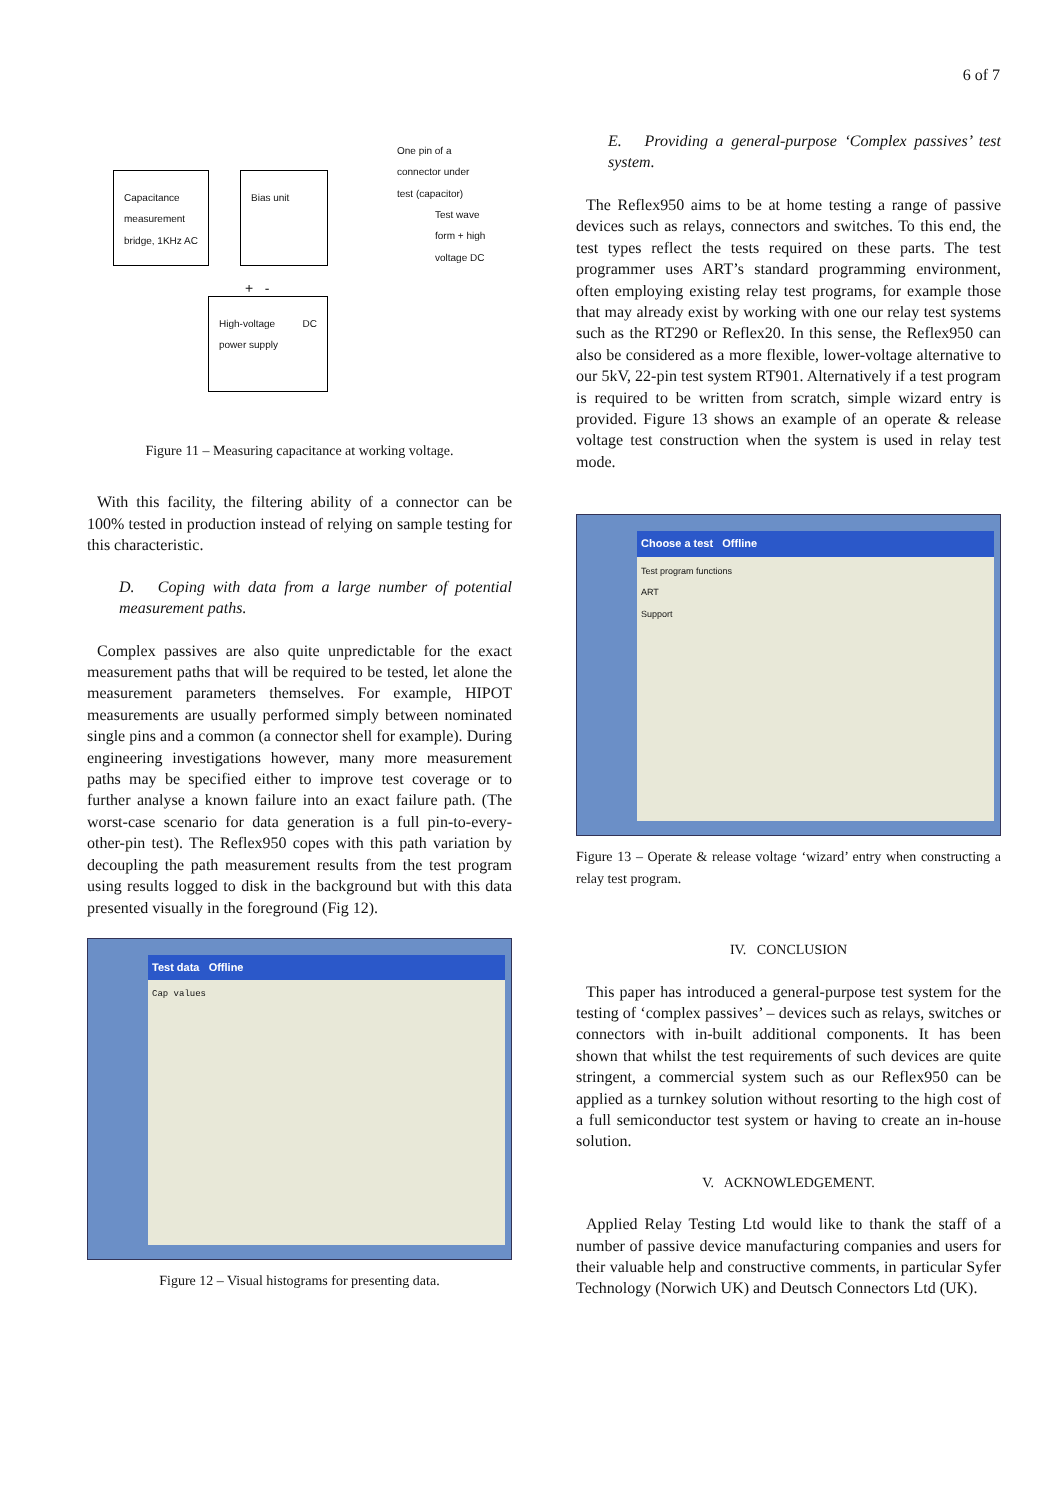6 of 7
Capacitance measurement bridge, 1KHz AC
Bias unit
High-voltage DC power supply
One pin of a
connector under
test (capacitor)
Test wave
form + high
voltage DC
+ -
Figure 11 – Measuring capacitance at working voltage.
With this facility, the filtering ability of a connector can be 100% tested in production instead of relying on sample testing for this characteristic.
D. Coping with data from a large number of potential measurement paths.
Complex passives are also quite unpredictable for the exact measurement paths that will be required to be tested, let alone the measurement parameters themselves. For example, HIPOT measurements are usually performed simply between nominated single pins and a common (a connector shell for example). During engineering investigations however, many more measurement paths may be specified either to improve test coverage or to further analyse a known failure into an exact failure path. (The worst-case scenario for data generation is a full pin-to-every-other-pin test). The Reflex950 copes with this path variation by decoupling the path measurement results from the test program using results logged to disk in the background but with this data presented visually in the foreground (Fig 12).
Test data Offline
Cap values
Figure 12 – Visual histograms for presenting data.
E. Providing a general-purpose ‘Complex passives’ test system.
The Reflex950 aims to be at home testing a range of passive devices such as relays, connectors and switches. To this end, the test types reflect the tests required on these parts. The test programmer uses ART’s standard programming environment, often employing existing relay test programs, for example those that may already exist by working with one our relay test systems such as the RT290 or Reflex20. In this sense, the Reflex950 can also be considered as a more flexible, lower-voltage alternative to our 5kV, 22-pin test system RT901. Alternatively if a test program is required to be written from scratch, simple wizard entry is provided. Figure 13 shows an example of an operate & release voltage test construction when the system is used in relay test mode.
Choose a test Offline
Test program functions
ART
Support
Figure 13 – Operate & release voltage ‘wizard’ entry when constructing a relay test program.
IV. CONCLUSION
This paper has introduced a general-purpose test system for the testing of ‘complex passives’ – devices such as relays, switches or connectors with in-built additional components. It has been shown that whilst the test requirements of such devices are quite stringent, a commercial system such as our Reflex950 can be applied as a turnkey solution without resorting to the high cost of a full semiconductor test system or having to create an in-house solution.
V. ACKNOWLEDGEMENT.
Applied Relay Testing Ltd would like to thank the staff of a number of passive device manufacturing companies and users for their valuable help and constructive comments, in particular Syfer Technology (Norwich UK) and Deutsch Connectors Ltd (UK).